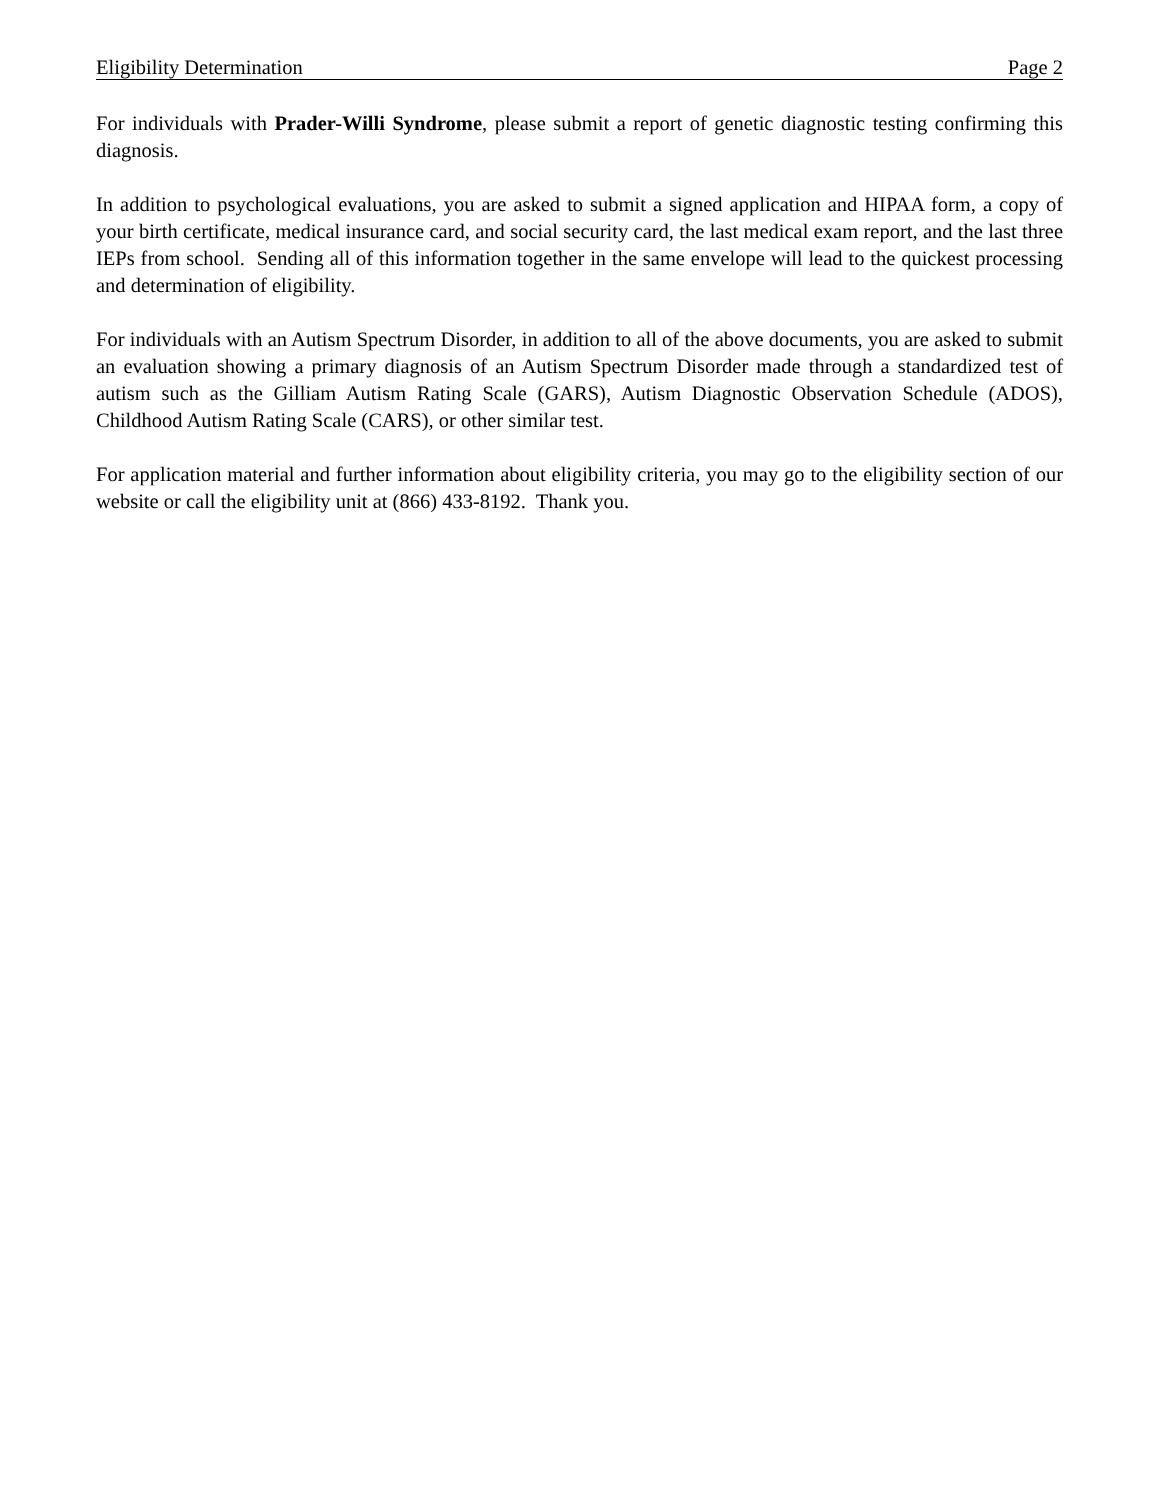Eligibility Determination Page 2
For individuals with Prader-Willi Syndrome, please submit a report of genetic diagnostic testing confirming this diagnosis.
In addition to psychological evaluations, you are asked to submit a signed application and HIPAA form, a copy of your birth certificate, medical insurance card, and social security card, the last medical exam report, and the last three IEPs from school. Sending all of this information together in the same envelope will lead to the quickest processing and determination of eligibility.
For individuals with an Autism Spectrum Disorder, in addition to all of the above documents, you are asked to submit an evaluation showing a primary diagnosis of an Autism Spectrum Disorder made through a standardized test of autism such as the Gilliam Autism Rating Scale (GARS), Autism Diagnostic Observation Schedule (ADOS), Childhood Autism Rating Scale (CARS), or other similar test.
For application material and further information about eligibility criteria, you may go to the eligibility section of our website or call the eligibility unit at (866) 433-8192. Thank you.